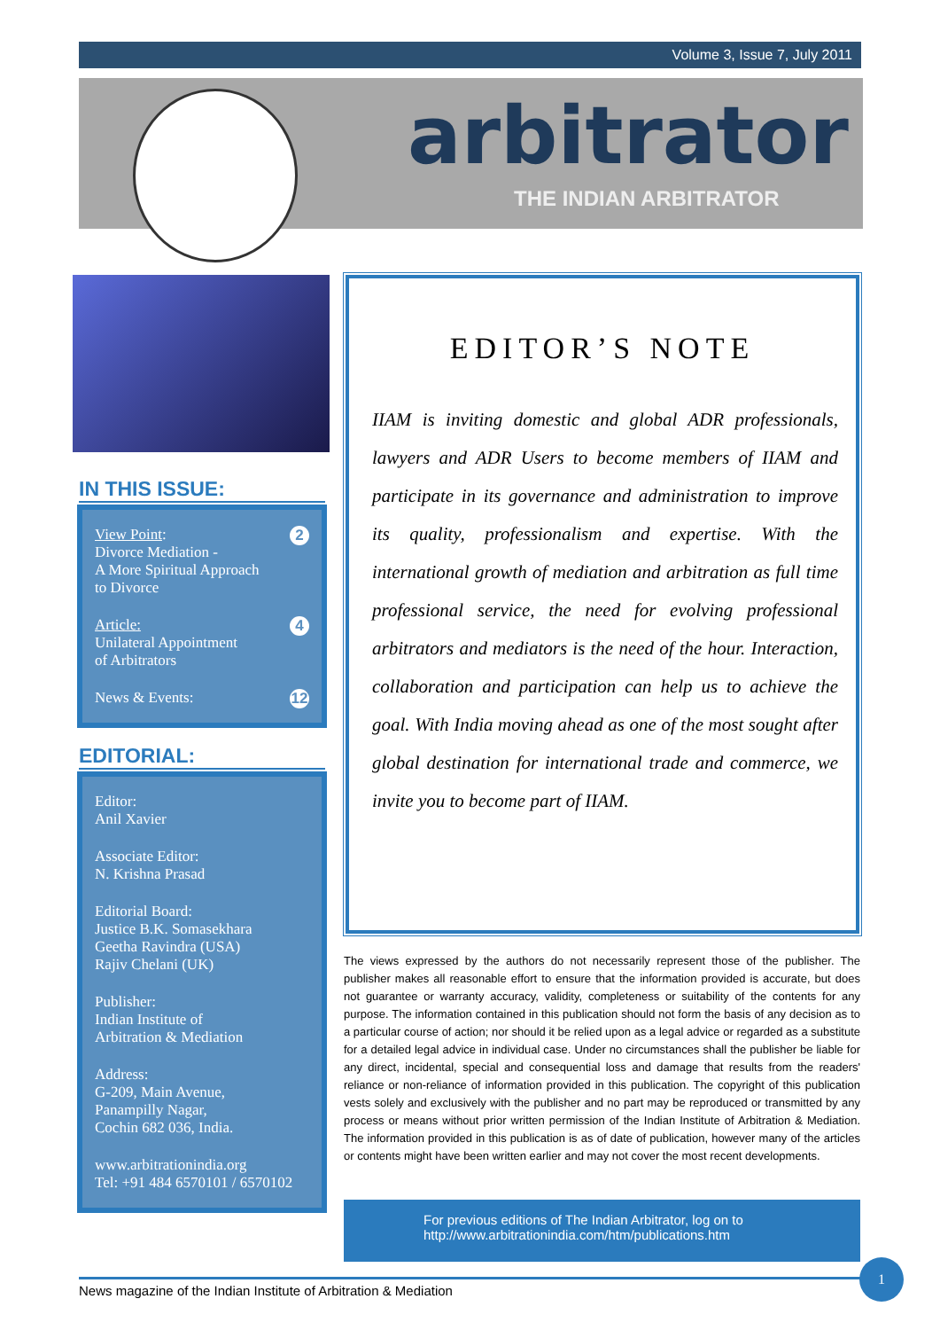Volume 3, Issue 7, July 2011
arbitrator
THE INDIAN ARBITRATOR
IN THIS ISSUE:
2 View Point:
Divorce Mediation -
A More Spiritual Approach
to Divorce
4 Article:
Unilateral Appointment
of Arbitrators
12 News & Events:
EDITORIAL:
Editor:
Anil Xavier
Associate Editor:
N. Krishna Prasad
Editorial Board:
Justice B.K. Somasekhara
Geetha Ravindra (USA)
Rajiv Chelani (UK)
Publisher:
Indian Institute of
Arbitration & Mediation
Address:
G-209, Main Avenue,
Panampilly Nagar,
Cochin 682 036, India.
www.arbitrationindia.org
Tel: +91 484 6570101 / 6570102
EDITOR’S NOTE
IIAM is inviting domestic and global ADR professionals, lawyers and ADR Users to become members of IIAM and participate in its governance and administration to improve its quality, professionalism and expertise. With the international growth of mediation and arbitration as full time professional service, the need for evolving professional arbitrators and mediators is the need of the hour. Interaction, collaboration and participation can help us to achieve the goal. With India moving ahead as one of the most sought after global destination for international trade and commerce, we invite you to become part of IIAM.
The views expressed by the authors do not necessarily represent those of the publisher. The publisher makes all reasonable effort to ensure that the information provided is accurate, but does not guarantee or warranty accuracy, validity, completeness or suitability of the contents for any purpose. The information contained in this publication should not form the basis of any decision as to a particular course of action; nor should it be relied upon as a legal advice or regarded as a substitute for a detailed legal advice in individual case. Under no circumstances shall the publisher be liable for any direct, incidental, special and consequential loss and damage that results from the readers' reliance or non-reliance of information provided in this publication. The copyright of this publication vests solely and exclusively with the publisher and no part may be reproduced or transmitted by any process or means without prior written permission of the Indian Institute of Arbitration & Mediation. The information provided in this publication is as of date of publication, however many of the articles or contents might have been written earlier and may not cover the most recent developments.
For previous editions of The Indian Arbitrator, log on to
http://www.arbitrationindia.com/htm/publications.htm
News magazine of the Indian Institute of Arbitration & Mediation
1